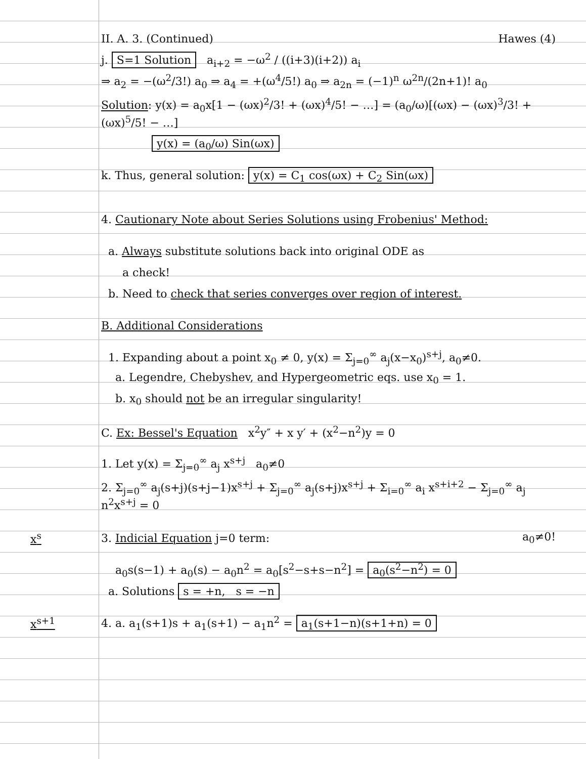II. A. 3. (Continued) Hawes (4)
j. S=1 Solution a<sub>i+2</sub> = −ω<sup>2</sup> / ((i+3)(i+2)) a<sub>i</sub>
⇒ a<sub>2</sub> = −(ω<sup>2</sup>/3!) a<sub>0</sub> ⇒ a<sub>4</sub> = +(ω<sup>4</sup>/5!) a<sub>0</sub> ⇒ a<sub>2n</sub> = (−1)<sup>n</sup> ω<sup>2n</sup>/(2n+1)! a<sub>0</sub>
Solution: y(x) = a<sub>0</sub>x[1 − (ωx)<sup>2</sup>/3! + (ωx)<sup>4</sup>/5! − …] = (a<sub>0</sub>/ω)[(ωx) − (ωx)<sup>3</sup>/3! + (ωx)<sup>5</sup>/5! − …]
y(x) = (a<sub>0</sub>/ω) Sin(ωx)
k. Thus, general solution: y(x) = C<sub>1</sub> cos(ωx) + C<sub>2</sub> Sin(ωx)
4. Cautionary Note about Series Solutions using Frobenius' Method:
a. Always substitute solutions back into original ODE as
a check!
b. Need to check that series converges over region of interest.
B. Additional Considerations
1. Expanding about a point x<sub>0</sub> ≠ 0, y(x) = Σ<sub>j=0</sub><sup>∞</sup> a<sub>j</sub>(x−x<sub>0</sub>)<sup>s+j</sup>, a<sub>0</sub>≠0.
a. Legendre, Chebyshev, and Hypergeometric eqs. use x<sub>0</sub> = 1.
b. x<sub>0</sub> should not be an irregular singularity!
C. Ex: Bessel's Equation x<sup>2</sup>y″ + x y′ + (x<sup>2</sup>−n<sup>2</sup>)y = 0
1. Let y(x) = Σ<sub>j=0</sub><sup>∞</sup> a<sub>j</sub> x<sup>s+j</sup> a<sub>0</sub>≠0
2. Σ<sub>j=0</sub><sup>∞</sup> a<sub>j</sub>(s+j)(s+j−1)x<sup>s+j</sup> + Σ<sub>j=0</sub><sup>∞</sup> a<sub>j</sub>(s+j)x<sup>s+j</sup> + Σ<sub>i=0</sub><sup>∞</sup> a<sub>i</sub> x<sup>s+i+2</sup> − Σ<sub>j=0</sub><sup>∞</sup> a<sub>j</sub> n<sup>2</sup>x<sup>s+j</sup> = 0
x<sup>s</sup> 3. Indicial Equation j=0 term: a<sub>0</sub>≠0!
a<sub>0</sub>s(s−1) + a<sub>0</sub>(s) − a<sub>0</sub>n<sup>2</sup> = a<sub>0</sub>[s<sup>2</sup>−s+s−n<sup>2</sup>] = a<sub>0</sub>(s<sup>2</sup>−n<sup>2</sup>) = 0
a. Solutions s = +n, s = −n
x<sup>s+1</sup>
4. a. a<sub>1</sub>(s+1)s + a<sub>1</sub>(s+1) − a<sub>1</sub>n<sup>2</sup> = a<sub>1</sub>(s+1−n)(s+1+n) = 0